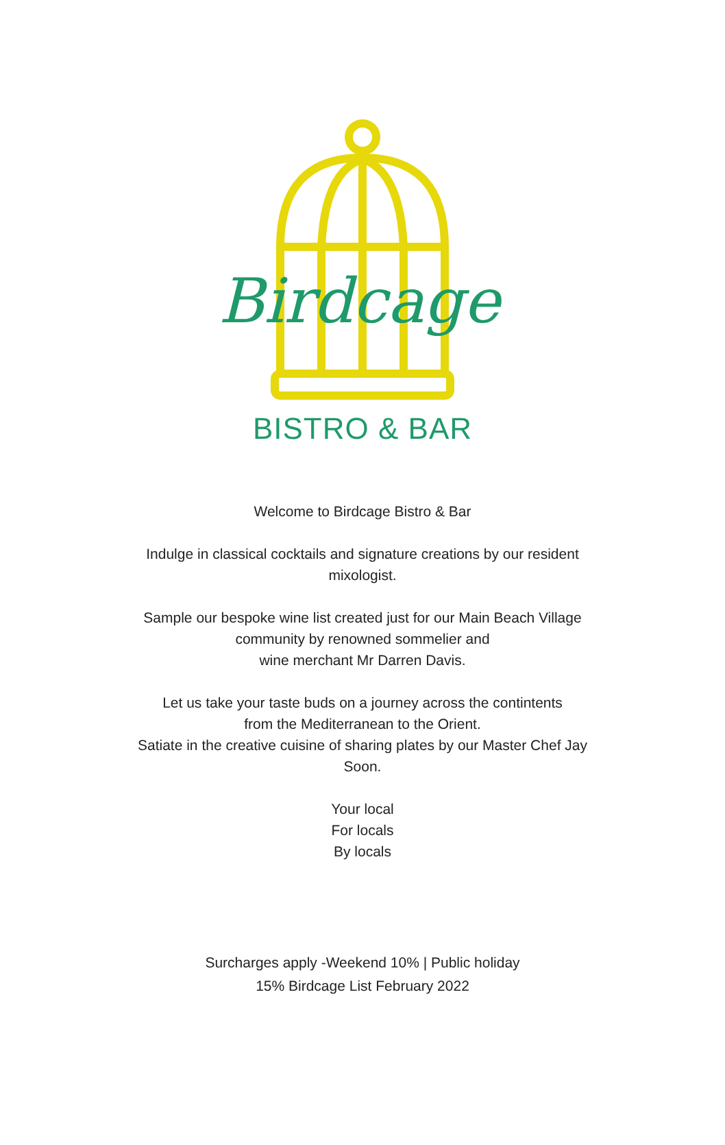Birdcage
BISTRO & BAR
Welcome to Birdcage Bistro & Bar
Indulge in classical cocktails and signature creations by our resident
mixologist.
Sample our bespoke wine list created just for our Main Beach Village
community by renowned sommelier and
wine merchant Mr Darren Davis.
Let us take your taste buds on a journey across the contintents
from the Mediterranean to the Orient.
Satiate in the creative cuisine of sharing plates by our Master Chef Jay
Soon.
Your local
For locals
By locals
Surcharges apply -Weekend 10% | Public holiday
15% Birdcage List February 2022